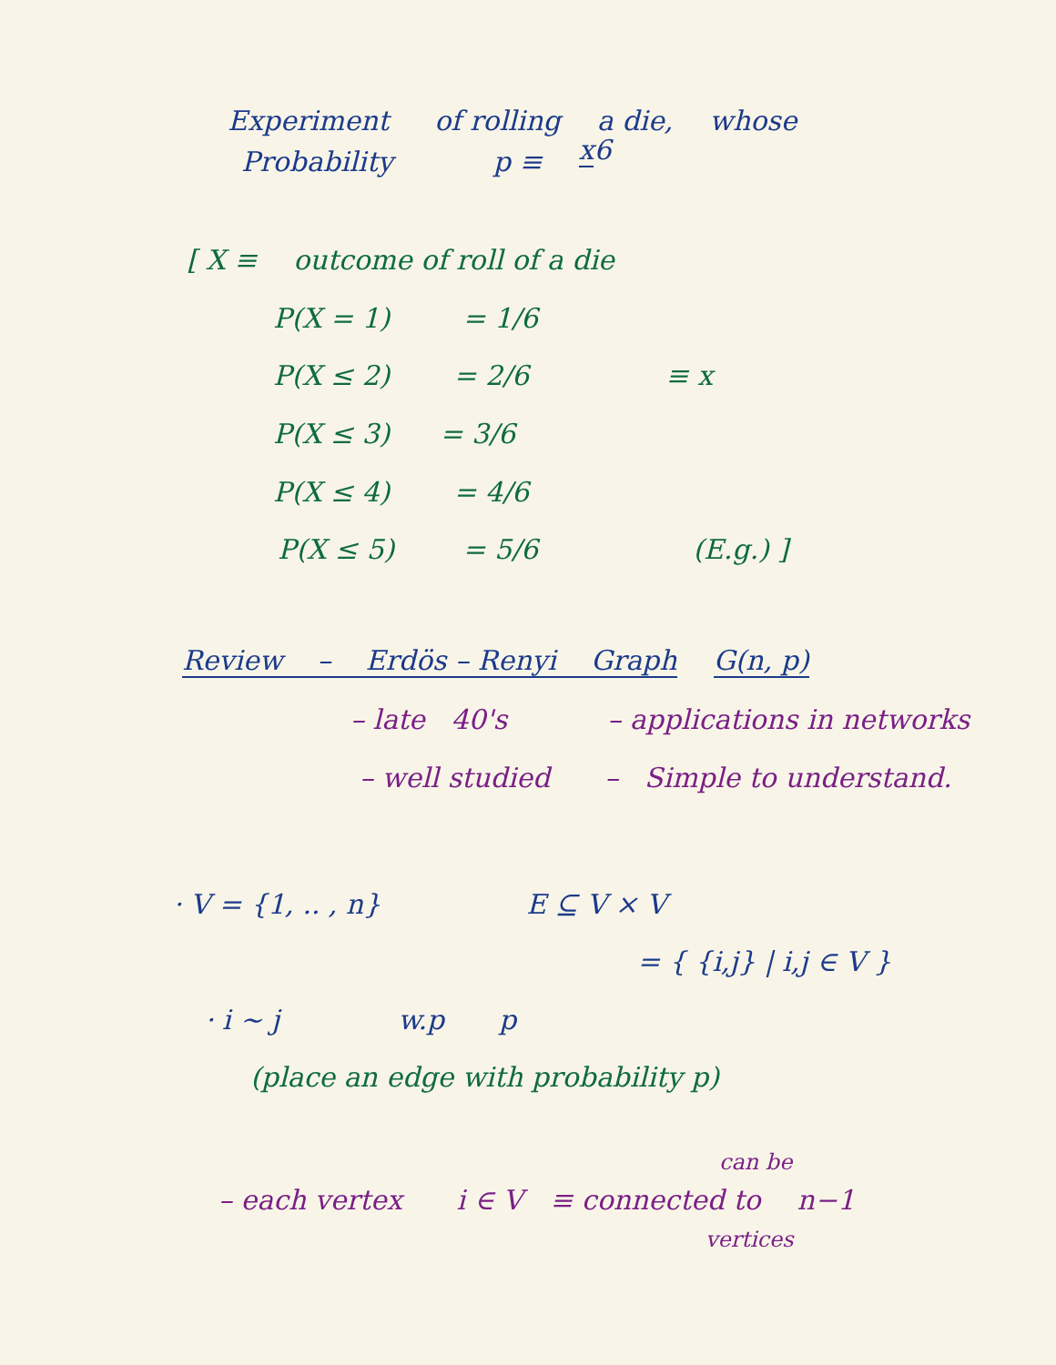Experiment of rolling a die, whose
Probability p ≡ x 6
[ X ≡ outcome of roll of a die
P(X = 1) = 1/6
P(X ≤ 2) = 2/6 ≡ x
P(X ≤ 3) = 3/6
P(X ≤ 4) = 4/6
P(X ≤ 5) = 5/6 (E.g.) ]
Review – Erdös – Renyi Graph G(n, p)
– late 40's – applications in networks
– well studied – Simple to understand.
· V = {1, .. , n} E ⊆ V × V
= { {i,j} | i,j ∈ V }
· i ~ j w.p p
(place an edge with probability p)
can be
– each vertex i ∈ V ≡ connected to n−1
vertices